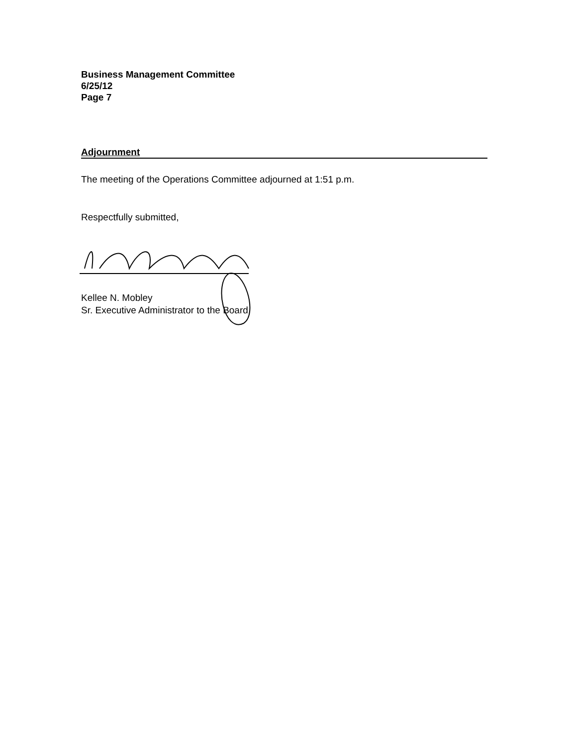Business Management Committee
6/25/12
Page 7
Adjournment
The meeting of the Operations Committee adjourned at 1:51 p.m.
Respectfully submitted,
Kellee N. Mobley
Sr. Executive Administrator to the Board